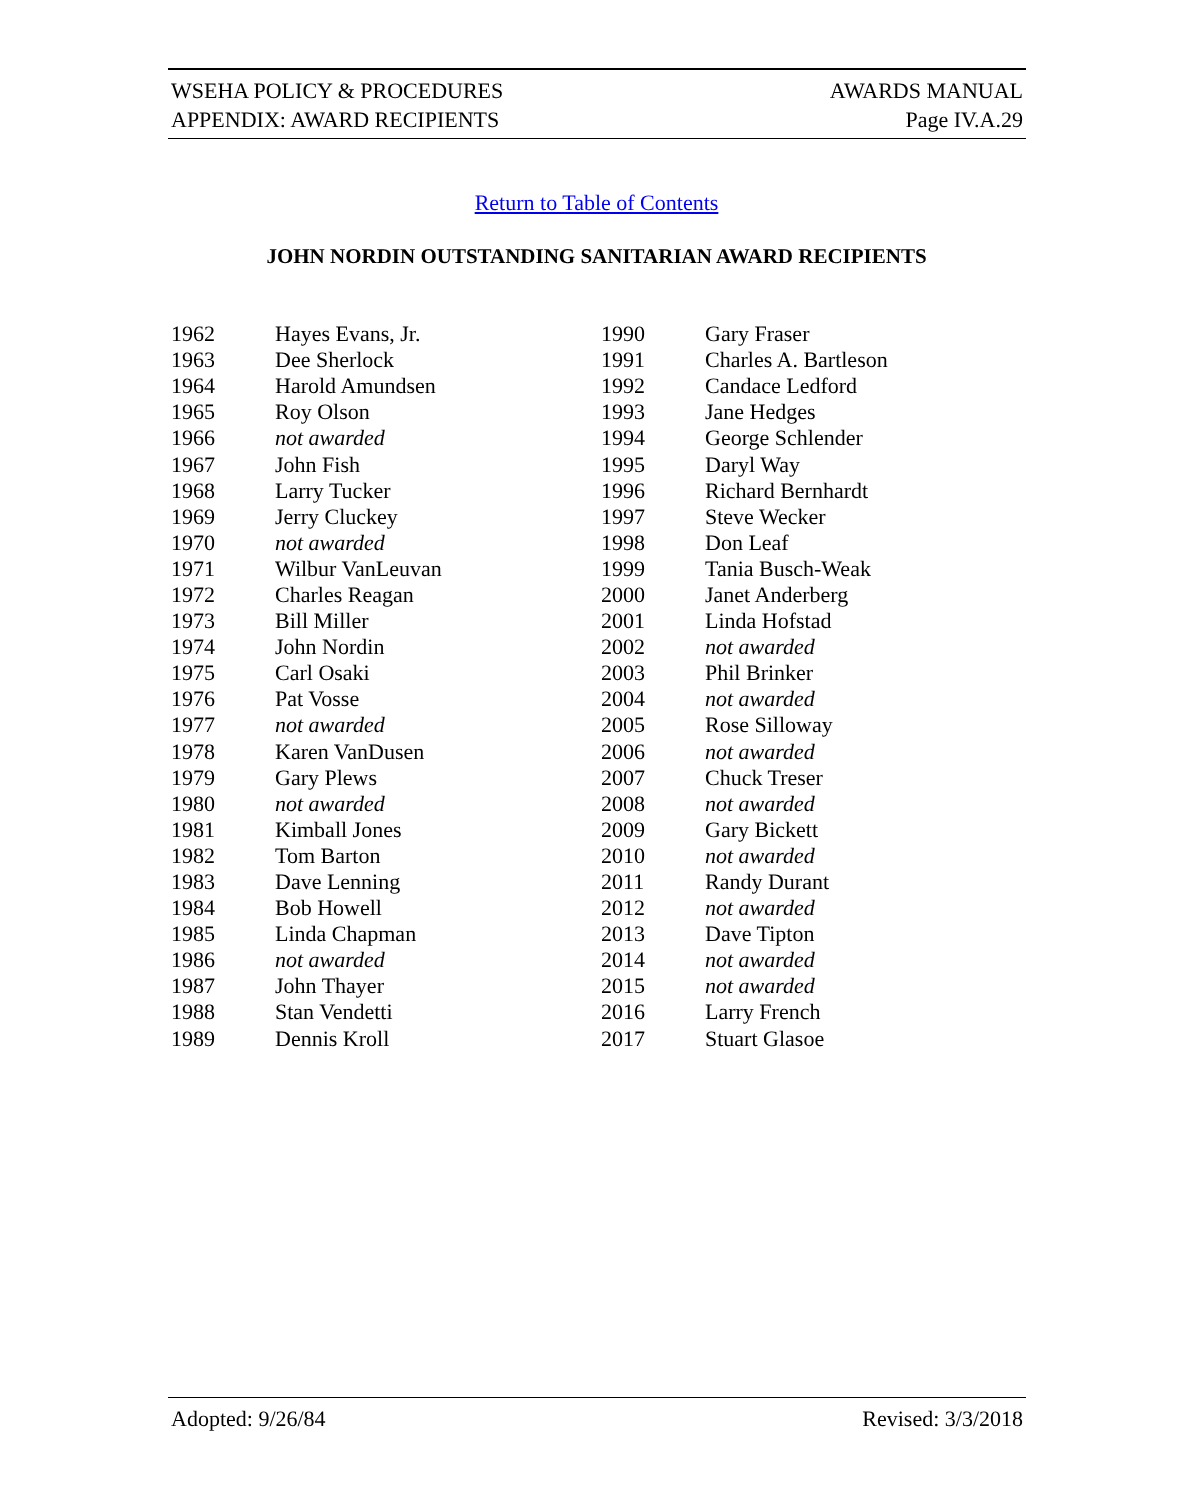WSEHA POLICY & PROCEDURES
APPENDIX: AWARD RECIPIENTS
AWARDS MANUAL
Page IV.A.29
Return to Table of Contents
JOHN NORDIN OUTSTANDING SANITARIAN AWARD RECIPIENTS
| 1962 | Hayes Evans, Jr. | 1990 | Gary Fraser |
| 1963 | Dee Sherlock | 1991 | Charles A. Bartleson |
| 1964 | Harold Amundsen | 1992 | Candace Ledford |
| 1965 | Roy Olson | 1993 | Jane Hedges |
| 1966 | not awarded | 1994 | George Schlender |
| 1967 | John Fish | 1995 | Daryl Way |
| 1968 | Larry Tucker | 1996 | Richard Bernhardt |
| 1969 | Jerry Cluckey | 1997 | Steve Wecker |
| 1970 | not awarded | 1998 | Don Leaf |
| 1971 | Wilbur VanLeuvan | 1999 | Tania Busch-Weak |
| 1972 | Charles Reagan | 2000 | Janet Anderberg |
| 1973 | Bill Miller | 2001 | Linda Hofstad |
| 1974 | John Nordin | 2002 | not awarded |
| 1975 | Carl Osaki | 2003 | Phil Brinker |
| 1976 | Pat Vosse | 2004 | not awarded |
| 1977 | not awarded | 2005 | Rose Silloway |
| 1978 | Karen VanDusen | 2006 | not awarded |
| 1979 | Gary Plews | 2007 | Chuck Treser |
| 1980 | not awarded | 2008 | not awarded |
| 1981 | Kimball Jones | 2009 | Gary Bickett |
| 1982 | Tom Barton | 2010 | not awarded |
| 1983 | Dave Lenning | 2011 | Randy Durant |
| 1984 | Bob Howell | 2012 | not awarded |
| 1985 | Linda Chapman | 2013 | Dave Tipton |
| 1986 | not awarded | 2014 | not awarded |
| 1987 | John Thayer | 2015 | not awarded |
| 1988 | Stan Vendetti | 2016 | Larry French |
| 1989 | Dennis Kroll | 2017 | Stuart Glasoe |
Adopted: 9/26/84 Revised: 3/3/2018